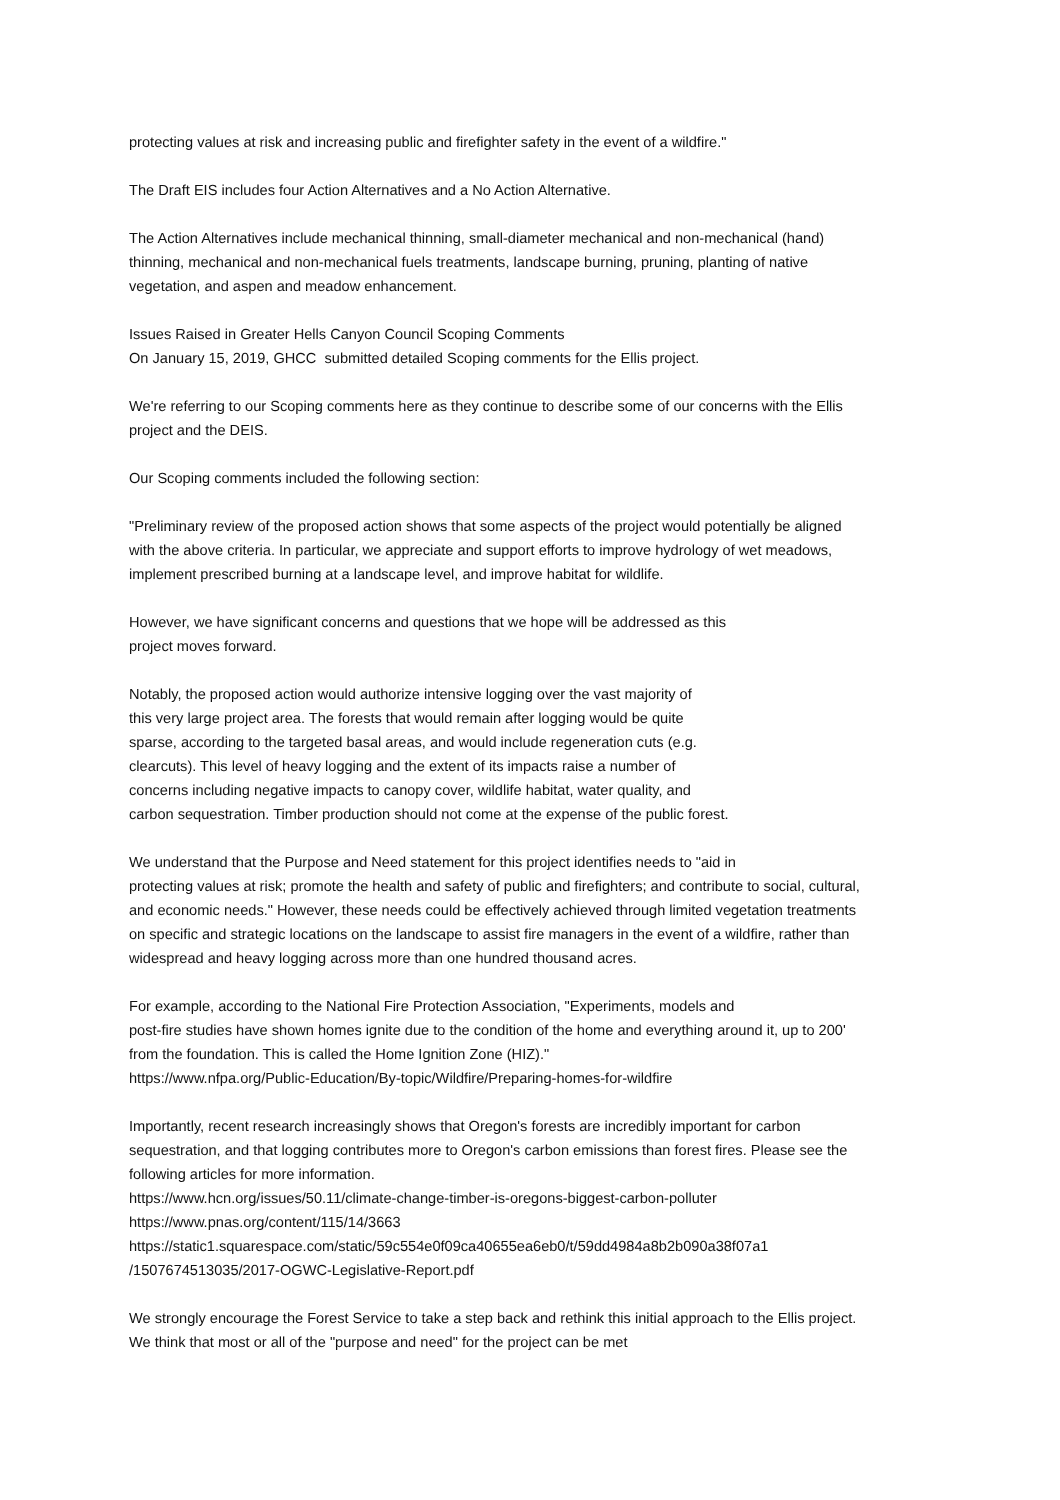protecting values at risk and increasing public and firefighter safety in the event of a wildfire."
The Draft EIS includes four Action Alternatives and a No Action Alternative.
The Action Alternatives include mechanical thinning, small-diameter mechanical and non-mechanical (hand)
thinning, mechanical and non-mechanical fuels treatments, landscape burning, pruning, planting of native
vegetation, and aspen and meadow enhancement.
Issues Raised in Greater Hells Canyon Council Scoping Comments
On January 15, 2019, GHCC submitted detailed Scoping comments for the Ellis project.
We're referring to our Scoping comments here as they continue to describe some of our concerns with the Ellis
project and the DEIS.
Our Scoping comments included the following section:
"Preliminary review of the proposed action shows that some aspects of the project would potentially be aligned
with the above criteria. In particular, we appreciate and support efforts to improve hydrology of wet meadows,
implement prescribed burning at a landscape level, and improve habitat for wildlife.
However, we have significant concerns and questions that we hope will be addressed as this
project moves forward.
Notably, the proposed action would authorize intensive logging over the vast majority of
this very large project area. The forests that would remain after logging would be quite
sparse, according to the targeted basal areas, and would include regeneration cuts (e.g.
clearcuts). This level of heavy logging and the extent of its impacts raise a number of
concerns including negative impacts to canopy cover, wildlife habitat, water quality, and
carbon sequestration. Timber production should not come at the expense of the public forest.
We understand that the Purpose and Need statement for this project identifies needs to "aid in
protecting values at risk; promote the health and safety of public and firefighters; and contribute to social, cultural,
and economic needs." However, these needs could be effectively achieved through limited vegetation treatments
on specific and strategic locations on the landscape to assist fire managers in the event of a wildfire, rather than
widespread and heavy logging across more than one hundred thousand acres.
For example, according to the National Fire Protection Association, "Experiments, models and
post-fire studies have shown homes ignite due to the condition of the home and everything around it, up to 200'
from the foundation. This is called the Home Ignition Zone (HIZ)."
https://www.nfpa.org/Public-Education/By-topic/Wildfire/Preparing-homes-for-wildfire
Importantly, recent research increasingly shows that Oregon's forests are incredibly important for carbon
sequestration, and that logging contributes more to Oregon's carbon emissions than forest fires. Please see the
following articles for more information.
https://www.hcn.org/issues/50.11/climate-change-timber-is-oregons-biggest-carbon-polluter
https://www.pnas.org/content/115/14/3663
https://static1.squarespace.com/static/59c554e0f09ca40655ea6eb0/t/59dd4984a8b2b090a38f07a1
/1507674513035/2017-OGWC-Legislative-Report.pdf
We strongly encourage the Forest Service to take a step back and rethink this initial approach to the Ellis project.
We think that most or all of the "purpose and need" for the project can be met